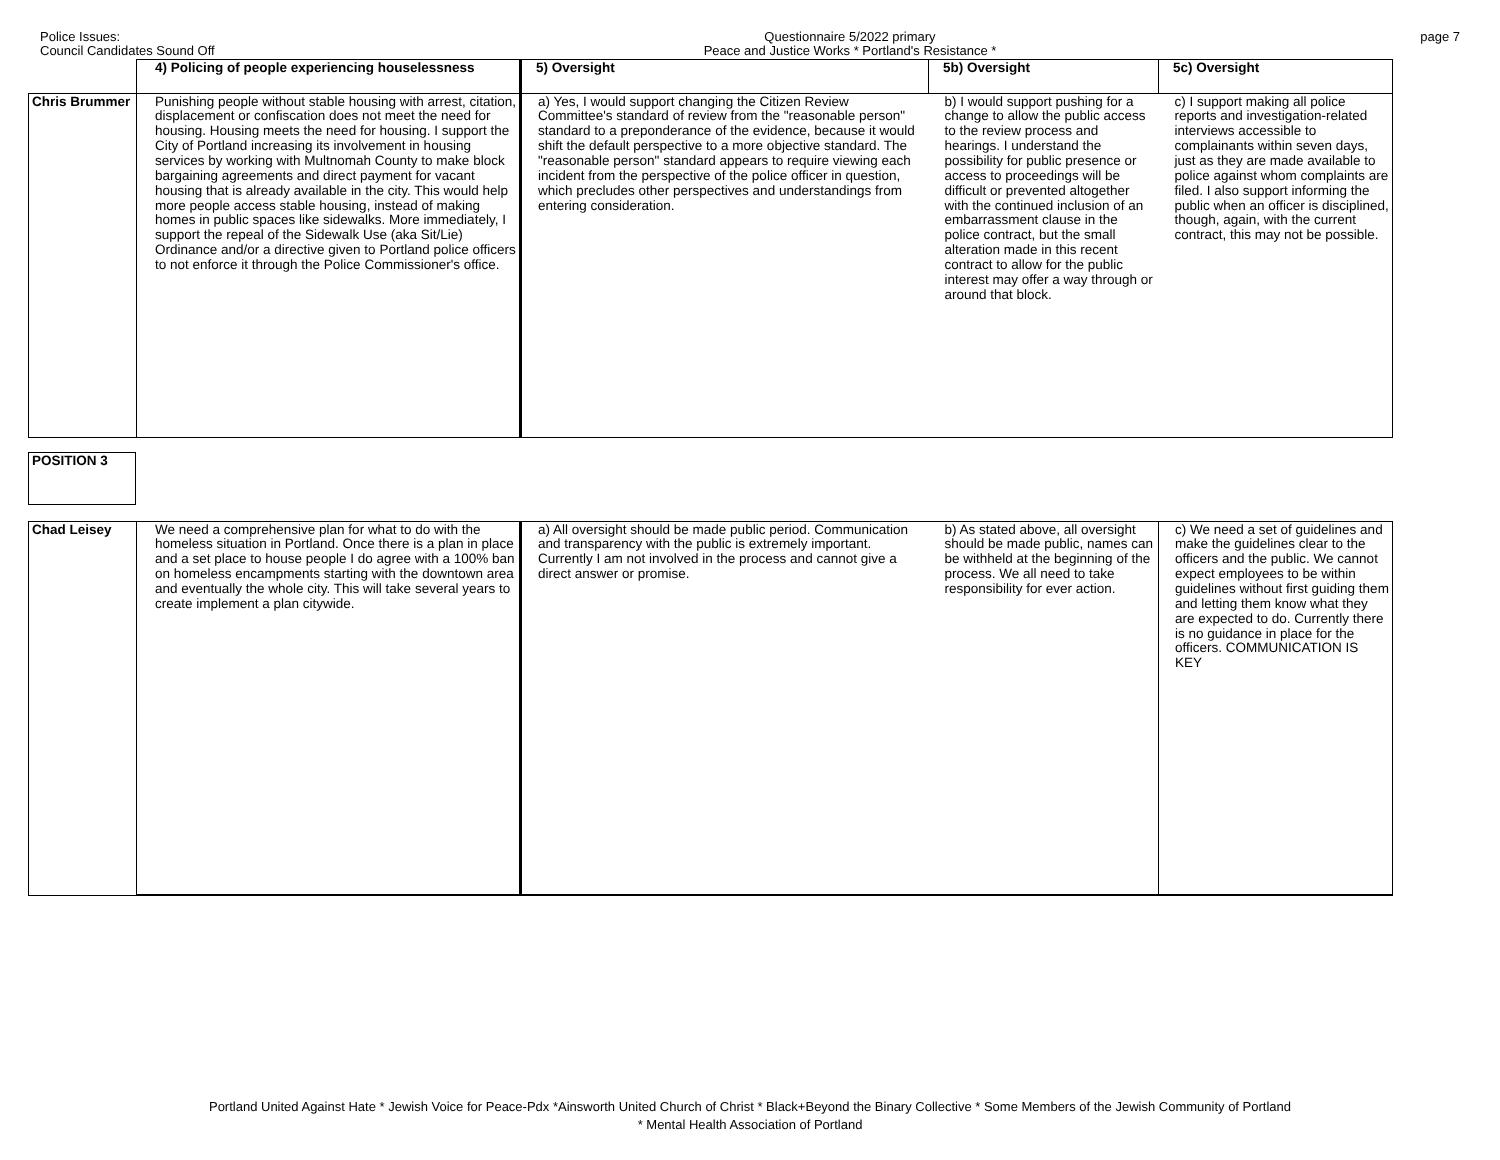Police Issues:
Council Candidates Sound Off
Questionnaire 5/2022 primary
Peace and Justice Works * Portland's Resistance *
page 7
| | 4) Policing of people experiencing houselessness | 5) Oversight | 5b) Oversight | 5c) Oversight |
| Chris Brummer | Punishing people without stable housing with arrest, citation, displacement or confiscation does not meet the need for housing. Housing meets the need for housing. I support the City of Portland increasing its involvement in housing services by working with Multnomah County to make block bargaining agreements and direct payment for vacant housing that is already available in the city. This would help more people access stable housing, instead of making homes in public spaces like sidewalks. More immediately, I support the repeal of the Sidewalk Use (aka Sit/Lie) Ordinance and/or a directive given to Portland police officers to not enforce it through the Police Commissioner's office. | a) Yes, I would support changing the Citizen Review Committee's standard of review from the "reasonable person" standard to a preponderance of the evidence, because it would shift the default perspective to a more objective standard. The "reasonable person" standard appears to require viewing each incident from the perspective of the police officer in question, which precludes other perspectives and understandings from entering consideration. | b) I would support pushing for a change to allow the public access to the review process and hearings. I understand the possibility for public presence or access to proceedings will be difficult or prevented altogether with the continued inclusion of an embarrassment clause in the police contract, but the small alteration made in this recent contract to allow for the public interest may offer a way through or around that block. | c) I support making all police reports and investigation-related interviews accessible to complainants within seven days, just as they are made available to police against whom complaints are filed. I also support informing the public when an officer is disciplined, though, again, with the current contract, this may not be possible. |
| POSITION 3 |
| Chad Leisey | We need a comprehensive plan for what to do with the homeless situation in Portland. Once there is a plan in place and a set place to house people I do agree with a 100% ban on homeless encampments starting with the downtown area and eventually the whole city. This will take several years to create implement a plan citywide. | a) All oversight should be made public period. Communication and transparency with the public is extremely important. Currently I am not involved in the process and cannot give a direct answer or promise. | b) As stated above, all oversight should be made public, names can be withheld at the beginning of the process. We all need to take responsibility for ever action. | c) We need a set of guidelines and make the guidelines clear to the officers and the public. We cannot expect employees to be within guidelines without first guiding them and letting them know what they are expected to do. Currently there is no guidance in place for the officers. COMMUNICATION IS KEY |
Portland United Against Hate * Jewish Voice for Peace-Pdx *Ainsworth United Church of Christ * Black+Beyond the Binary Collective * Some Members of the Jewish Community of Portland
* Mental Health Association of Portland